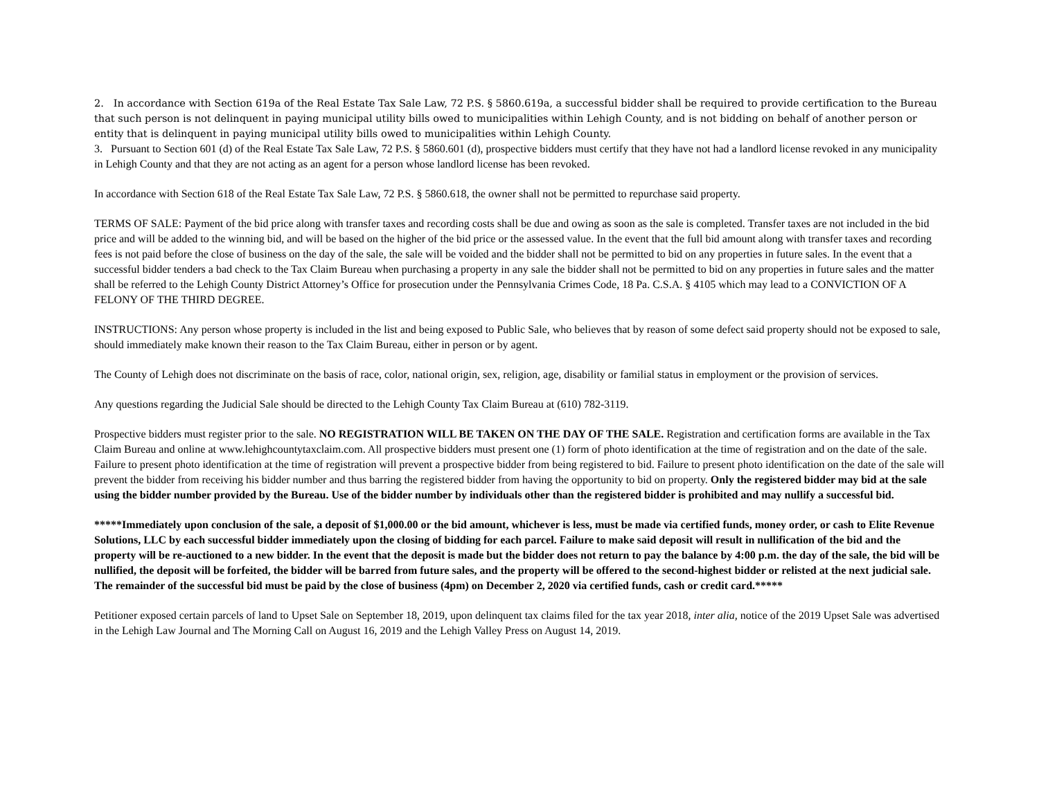2. In accordance with Section 619a of the Real Estate Tax Sale Law, 72 P.S. § 5860.619a, a successful bidder shall be required to provide certification to the Bureau that such person is not delinquent in paying municipal utility bills owed to municipalities within Lehigh County, and is not bidding on behalf of another person or entity that is delinquent in paying municipal utility bills owed to municipalities within Lehigh County.
3. Pursuant to Section 601 (d) of the Real Estate Tax Sale Law, 72 P.S. § 5860.601 (d), prospective bidders must certify that they have not had a landlord license revoked in any municipality in Lehigh County and that they are not acting as an agent for a person whose landlord license has been revoked.
In accordance with Section 618 of the Real Estate Tax Sale Law, 72 P.S. § 5860.618, the owner shall not be permitted to repurchase said property.
TERMS OF SALE: Payment of the bid price along with transfer taxes and recording costs shall be due and owing as soon as the sale is completed. Transfer taxes are not included in the bid price and will be added to the winning bid, and will be based on the higher of the bid price or the assessed value. In the event that the full bid amount along with transfer taxes and recording fees is not paid before the close of business on the day of the sale, the sale will be voided and the bidder shall not be permitted to bid on any properties in future sales. In the event that a successful bidder tenders a bad check to the Tax Claim Bureau when purchasing a property in any sale the bidder shall not be permitted to bid on any properties in future sales and the matter shall be referred to the Lehigh County District Attorney’s Office for prosecution under the Pennsylvania Crimes Code, 18 Pa. C.S.A. § 4105 which may lead to a CONVICTION OF A FELONY OF THE THIRD DEGREE.
INSTRUCTIONS: Any person whose property is included in the list and being exposed to Public Sale, who believes that by reason of some defect said property should not be exposed to sale, should immediately make known their reason to the Tax Claim Bureau, either in person or by agent.
The County of Lehigh does not discriminate on the basis of race, color, national origin, sex, religion, age, disability or familial status in employment or the provision of services.
Any questions regarding the Judicial Sale should be directed to the Lehigh County Tax Claim Bureau at (610) 782-3119.
Prospective bidders must register prior to the sale. NO REGISTRATION WILL BE TAKEN ON THE DAY OF THE SALE. Registration and certification forms are available in the Tax Claim Bureau and online at www.lehighcountytaxclaim.com. All prospective bidders must present one (1) form of photo identification at the time of registration and on the date of the sale. Failure to present photo identification at the time of registration will prevent a prospective bidder from being registered to bid. Failure to present photo identification on the date of the sale will prevent the bidder from receiving his bidder number and thus barring the registered bidder from having the opportunity to bid on property. Only the registered bidder may bid at the sale using the bidder number provided by the Bureau. Use of the bidder number by individuals other than the registered bidder is prohibited and may nullify a successful bid.
*****Immediately upon conclusion of the sale, a deposit of $1,000.00 or the bid amount, whichever is less, must be made via certified funds, money order, or cash to Elite Revenue Solutions, LLC by each successful bidder immediately upon the closing of bidding for each parcel. Failure to make said deposit will result in nullification of the bid and the property will be re-auctioned to a new bidder. In the event that the deposit is made but the bidder does not return to pay the balance by 4:00 p.m. the day of the sale, the bid will be nullified, the deposit will be forfeited, the bidder will be barred from future sales, and the property will be offered to the second-highest bidder or relisted at the next judicial sale. The remainder of the successful bid must be paid by the close of business (4pm) on December 2, 2020 via certified funds, cash or credit card.*****
Petitioner exposed certain parcels of land to Upset Sale on September 18, 2019, upon delinquent tax claims filed for the tax year 2018, inter alia, notice of the 2019 Upset Sale was advertised in the Lehigh Law Journal and The Morning Call on August 16, 2019 and the Lehigh Valley Press on August 14, 2019.